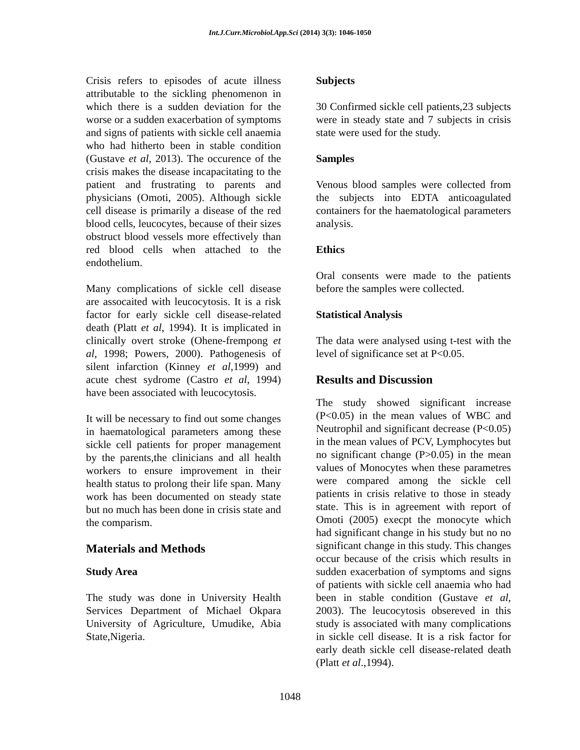Int.J.Curr.Microbiol.App.Sci (2014) 3(3): 1046-1050
Crisis refers to episodes of acute illness attributable to the sickling phenomenon in which there is a sudden deviation for the worse or a sudden exacerbation of symptoms and signs of patients with sickle cell anaemia who had hitherto been in stable condition (Gustave et al, 2013). The occurence of the crisis makes the disease incapacitating to the patient and frustrating to parents and physicians (Omoti, 2005). Although sickle cell disease is primarily a disease of the red blood cells, leucocytes, because of their sizes obstruct blood vessels more effectively than red blood cells when attached to the endothelium.
Many complications of sickle cell disease are assocaited with leucocytosis. It is a risk factor for early sickle cell disease-related death (Platt et al, 1994). It is implicated in clinically overt stroke (Ohene-frempong et al, 1998; Powers, 2000). Pathogenesis of silent infarction (Kinney et al,1999) and acute chest sydrome (Castro et al, 1994) have been associated with leucocytosis.
It will be necessary to find out some changes in haematological parameters among these sickle cell patients for proper management by the parents,the clinicians and all health workers to ensure improvement in their health status to prolong their life span. Many work has been documented on steady state but no much has been done in crisis state and the comparism.
Materials and Methods
Study Area
The study was done in University Health Services Department of Michael Okpara University of Agriculture, Umudike, Abia State,Nigeria.
Subjects
30 Confirmed sickle cell patients,23 subjects were in steady state and 7 subjects in crisis state were used for the study.
Samples
Venous blood samples were collected from the subjects into EDTA anticoagulated containers for the haematological parameters analysis.
Ethics
Oral consents were made to the patients before the samples were collected.
Statistical Analysis
The data were analysed using t-test with the level of significance set at P<0.05.
Results and Discussion
The study showed significant increase (P<0.05) in the mean values of WBC and Neutrophil and significant decrease (P<0.05) in the mean values of PCV, Lymphocytes but no significant change (P>0.05) in the mean values of Monocytes when these parametres were compared among the sickle cell patients in crisis relative to those in steady state. This is in agreement with report of Omoti (2005) execpt the monocyte which had significant change in his study but no no significant change in this study. This changes occur because of the crisis which results in sudden exacerbation of symptoms and signs of patients with sickle cell anaemia who had been in stable condition (Gustave et al, 2003). The leucocytosis obsereved in this study is associated with many complications in sickle cell disease. It is a risk factor for early death sickle cell disease-related death (Platt et al.,1994).
1048